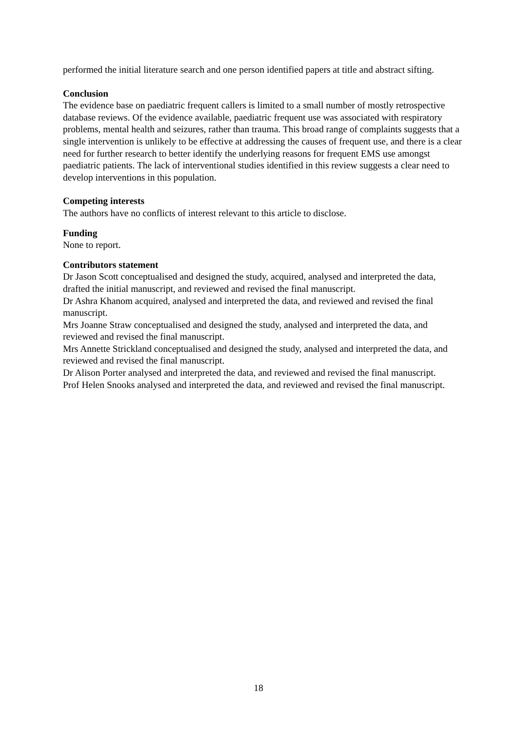performed the initial literature search and one person identified papers at title and abstract sifting.
Conclusion
The evidence base on paediatric frequent callers is limited to a small number of mostly retrospective database reviews. Of the evidence available, paediatric frequent use was associated with respiratory problems, mental health and seizures, rather than trauma. This broad range of complaints suggests that a single intervention is unlikely to be effective at addressing the causes of frequent use, and there is a clear need for further research to better identify the underlying reasons for frequent EMS use amongst paediatric patients. The lack of interventional studies identified in this review suggests a clear need to develop interventions in this population.
Competing interests
The authors have no conflicts of interest relevant to this article to disclose.
Funding
None to report.
Contributors statement
Dr Jason Scott conceptualised and designed the study, acquired, analysed and interpreted the data, drafted the initial manuscript, and reviewed and revised the final manuscript.
Dr Ashra Khanom acquired, analysed and interpreted the data, and reviewed and revised the final manuscript.
Mrs Joanne Straw conceptualised and designed the study, analysed and interpreted the data, and reviewed and revised the final manuscript.
Mrs Annette Strickland conceptualised and designed the study, analysed and interpreted the data, and reviewed and revised the final manuscript.
Dr Alison Porter analysed and interpreted the data, and reviewed and revised the final manuscript.
Prof Helen Snooks analysed and interpreted the data, and reviewed and revised the final manuscript.
18